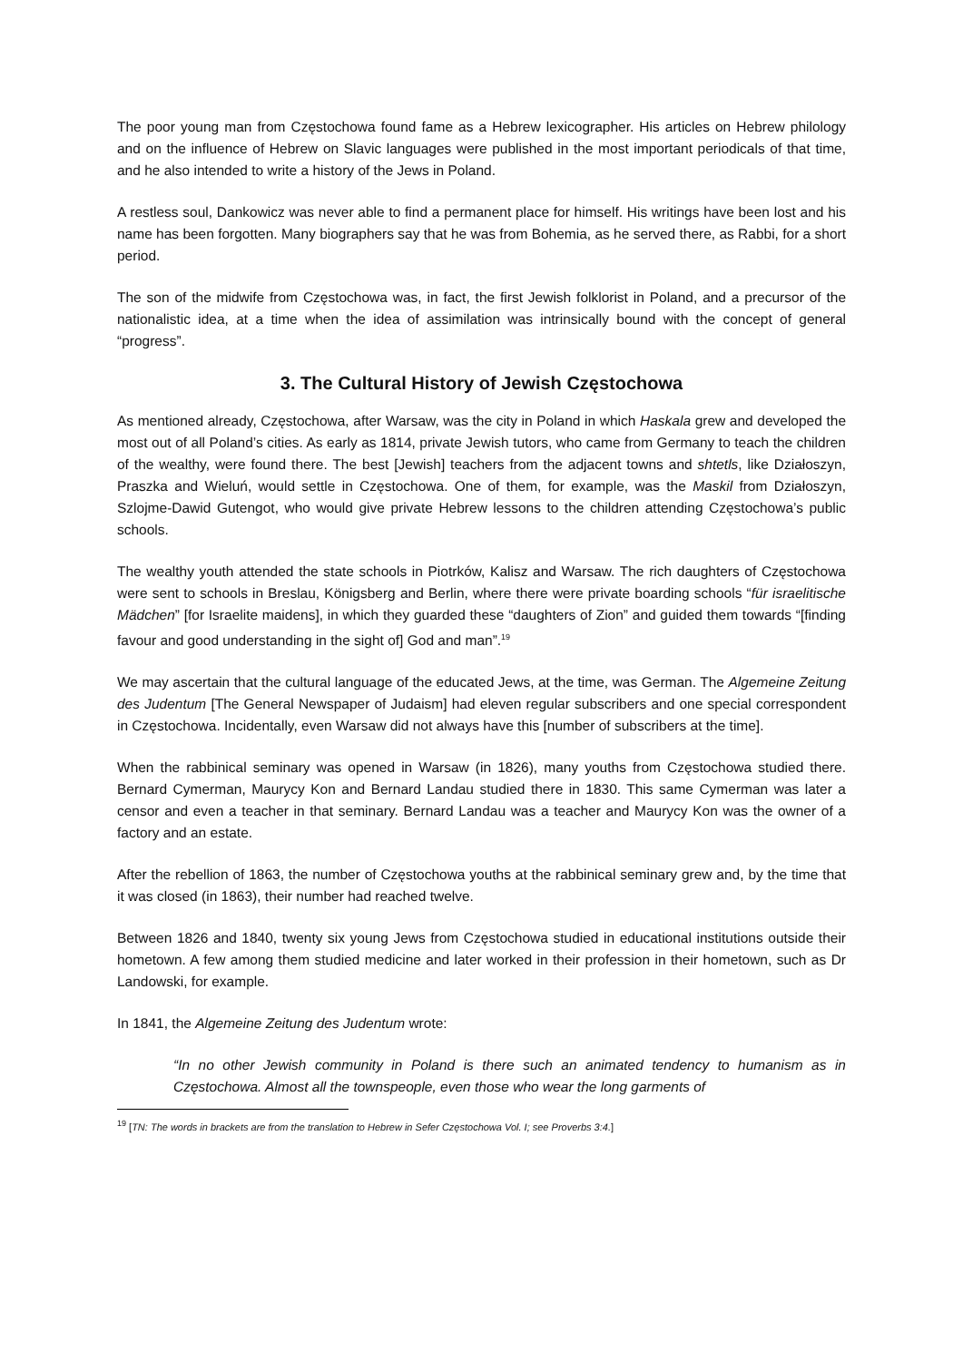The poor young man from Częstochowa found fame as a Hebrew lexicographer. His articles on Hebrew philology and on the influence of Hebrew on Slavic languages were published in the most important periodicals of that time, and he also intended to write a history of the Jews in Poland.
A restless soul, Dankowicz was never able to find a permanent place for himself. His writings have been lost and his name has been forgotten. Many biographers say that he was from Bohemia, as he served there, as Rabbi, for a short period.
The son of the midwife from Częstochowa was, in fact, the first Jewish folklorist in Poland, and a precursor of the nationalistic idea, at a time when the idea of assimilation was intrinsically bound with the concept of general “progress”.
3. The Cultural History of Jewish Częstochowa
As mentioned already, Częstochowa, after Warsaw, was the city in Poland in which Haskala grew and developed the most out of all Poland’s cities. As early as 1814, private Jewish tutors, who came from Germany to teach the children of the wealthy, were found there. The best [Jewish] teachers from the adjacent towns and shtetls, like Działoszyn, Praszka and Wieluń, would settle in Częstochowa. One of them, for example, was the Maskil from Działoszyn, Szlojme-Dawid Gutengot, who would give private Hebrew lessons to the children attending Częstochowa’s public schools.
The wealthy youth attended the state schools in Piotrków, Kalisz and Warsaw. The rich daughters of Częstochowa were sent to schools in Breslau, Königsberg and Berlin, where there were private boarding schools “für israelitische Mädchen” [for Israelite maidens], in which they guarded these “daughters of Zion” and guided them towards “[finding favour and good understanding in the sight of] God and man”.<sup>19</sup>
We may ascertain that the cultural language of the educated Jews, at the time, was German. The Algemeine Zeitung des Judentum [The General Newspaper of Judaism] had eleven regular subscribers and one special correspondent in Częstochowa. Incidentally, even Warsaw did not always have this [number of subscribers at the time].
When the rabbinical seminary was opened in Warsaw (in 1826), many youths from Częstochowa studied there. Bernard Cymerman, Maurycy Kon and Bernard Landau studied there in 1830. This same Cymerman was later a censor and even a teacher in that seminary. Bernard Landau was a teacher and Maurycy Kon was the owner of a factory and an estate.
After the rebellion of 1863, the number of Częstochowa youths at the rabbinical seminary grew and, by the time that it was closed (in 1863), their number had reached twelve.
Between 1826 and 1840, twenty six young Jews from Częstochowa studied in educational institutions outside their hometown. A few among them studied medicine and later worked in their profession in their hometown, such as Dr Landowski, for example.
In 1841, the Algemeine Zeitung des Judentum wrote:
“In no other Jewish community in Poland is there such an animated tendency to humanism as in Częstochowa. Almost all the townspeople, even those who wear the long garments of
<sup>19</sup> [TN: The words in brackets are from the translation to Hebrew in Sefer Częstochowa Vol. I; see Proverbs 3:4.]